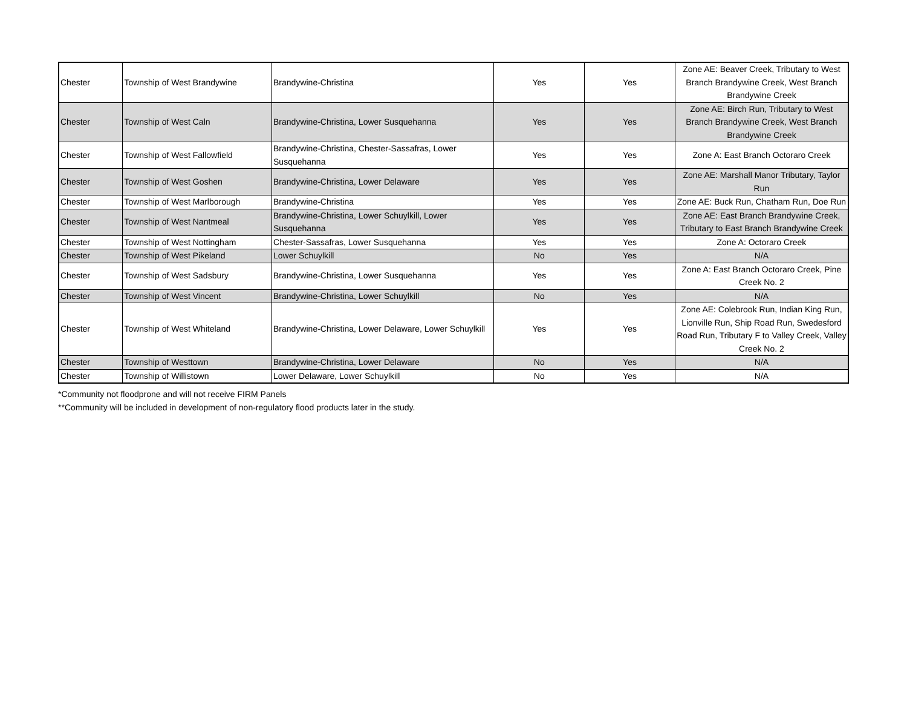| Chester | Township of West Brandywine | Brandywine-Christina | Yes | Yes | Zone AE: Beaver Creek, Tributary to West Branch Brandywine Creek, West Branch Brandywine Creek |
| Chester | Township of West Caln | Brandywine-Christina, Lower Susquehanna | Yes | Yes | Zone AE: Birch Run, Tributary to West Branch Brandywine Creek, West Branch Brandywine Creek |
| Chester | Township of West Fallowfield | Brandywine-Christina, Chester-Sassafras, Lower Susquehanna | Yes | Yes | Zone A: East Branch Octoraro Creek |
| Chester | Township of West Goshen | Brandywine-Christina, Lower Delaware | Yes | Yes | Zone AE: Marshall Manor Tributary, Taylor Run |
| Chester | Township of West Marlborough | Brandywine-Christina | Yes | Yes | Zone AE: Buck Run, Chatham Run, Doe Run |
| Chester | Township of West Nantmeal | Brandywine-Christina, Lower Schuylkill, Lower Susquehanna | Yes | Yes | Zone AE: East Branch Brandywine Creek, Tributary to East Branch Brandywine Creek |
| Chester | Township of West Nottingham | Chester-Sassafras, Lower Susquehanna | Yes | Yes | Zone A: Octoraro Creek |
| Chester | Township of West Pikeland | Lower Schuylkill | No | Yes | N/A |
| Chester | Township of West Sadsbury | Brandywine-Christina, Lower Susquehanna | Yes | Yes | Zone A: East Branch Octoraro Creek, Pine Creek No. 2 |
| Chester | Township of West Vincent | Brandywine-Christina, Lower Schuylkill | No | Yes | N/A |
| Chester | Township of West Whiteland | Brandywine-Christina, Lower Delaware, Lower Schuylkill | Yes | Yes | Zone AE: Colebrook Run, Indian King Run, Lionville Run, Ship Road Run, Swedesford Road Run, Tributary F to Valley Creek, Valley Creek No. 2 |
| Chester | Township of Westtown | Brandywine-Christina, Lower Delaware | No | Yes | N/A |
| Chester | Township of Willistown | Lower Delaware, Lower Schuylkill | No | Yes | N/A |
*Community not floodprone and will not receive FIRM Panels
**Community will be included in development of non-regulatory flood products later in the study.